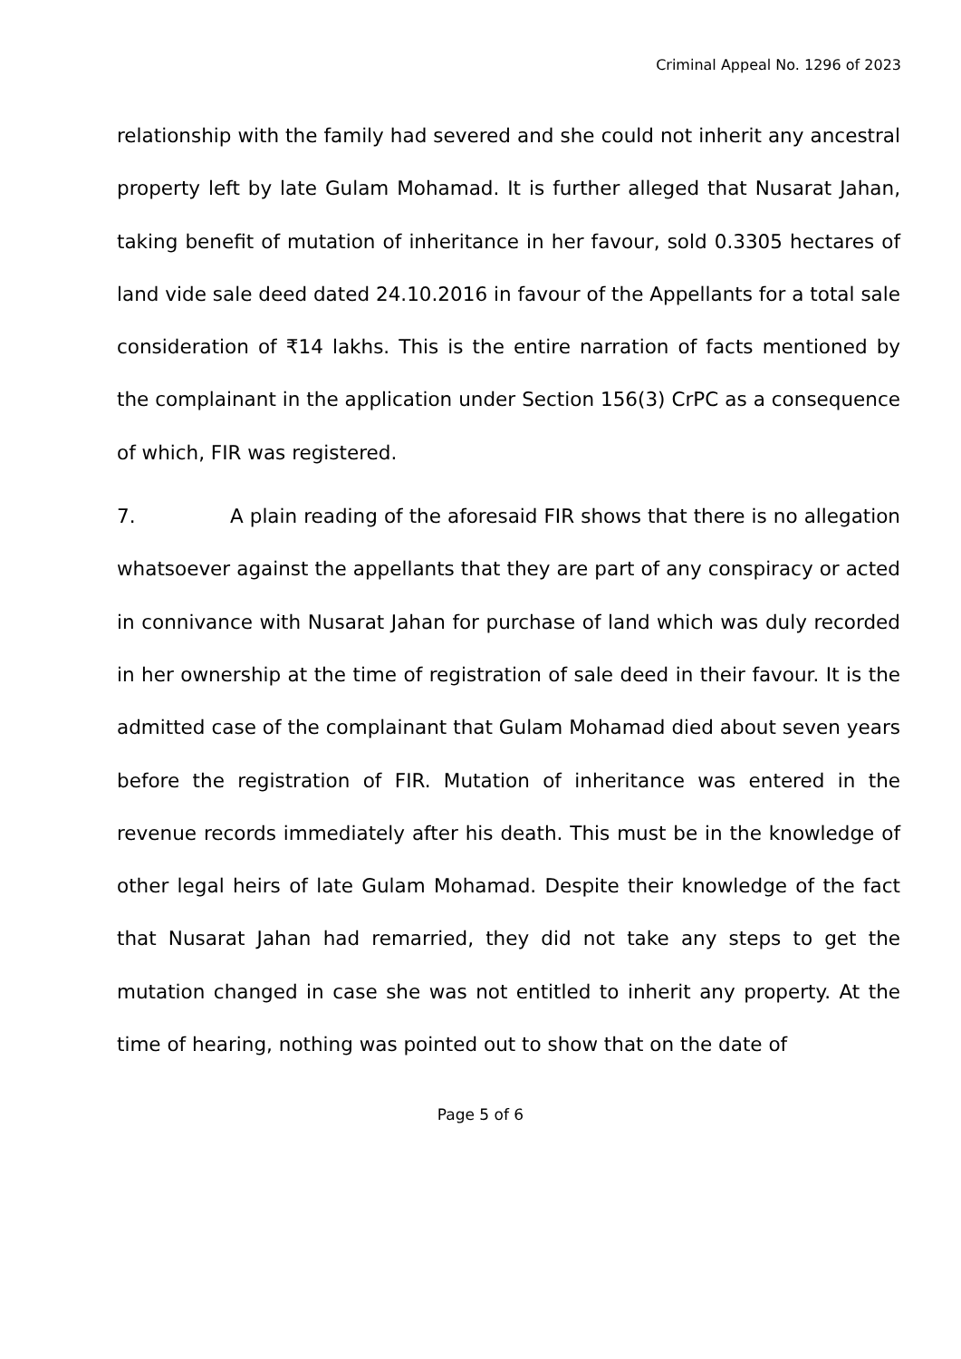Criminal Appeal No. 1296 of 2023
relationship with the family had severed and she could not inherit any ancestral property left by late Gulam Mohamad. It is further alleged that Nusarat Jahan, taking benefit of mutation of inheritance in her favour, sold 0.3305 hectares of land vide sale deed dated 24.10.2016 in favour of the Appellants for a total sale consideration of ₹14 lakhs. This is the entire narration of facts mentioned by the complainant in the application under Section 156(3) CrPC as a consequence of which, FIR was registered.
7. A plain reading of the aforesaid FIR shows that there is no allegation whatsoever against the appellants that they are part of any conspiracy or acted in connivance with Nusarat Jahan for purchase of land which was duly recorded in her ownership at the time of registration of sale deed in their favour. It is the admitted case of the complainant that Gulam Mohamad died about seven years before the registration of FIR. Mutation of inheritance was entered in the revenue records immediately after his death. This must be in the knowledge of other legal heirs of late Gulam Mohamad. Despite their knowledge of the fact that Nusarat Jahan had remarried, they did not take any steps to get the mutation changed in case she was not entitled to inherit any property. At the time of hearing, nothing was pointed out to show that on the date of
Page 5 of 6